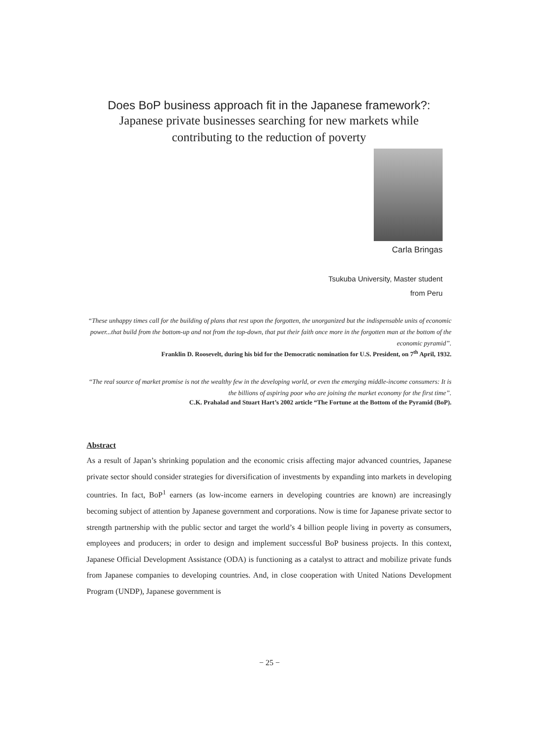Does BoP business approach fit in the Japanese framework?:
Japanese private businesses searching for new markets while
contributing to the reduction of poverty
Carla Bringas
Tsukuba University, Master student
from Peru
“These unhappy times call for the building of plans that rest upon the forgotten, the unorganized but the indispensable units of economic power...that build from the bottom-up and not from the top-down, that put their faith once more in the forgotten man at the bottom of the economic pyramid”.
Franklin D. Roosevelt, during his bid for the Democratic nomination for U.S. President, on 7<sup>th</sup> April, 1932.
“The real source of market promise is not the wealthy few in the developing world, or even the emerging middle-income consumers: It is the billions of aspiring poor who are joining the market economy for the first time”.
C.K. Prahalad and Stuart Hart’s 2002 article “The Fortune at the Bottom of the Pyramid (BoP).
Abstract
As a result of Japan’s shrinking population and the economic crisis affecting major advanced countries, Japanese private sector should consider strategies for diversification of investments by expanding into markets in developing countries. In fact, BoP<sup>1</sup> earners (as low-income earners in developing countries are known) are increasingly becoming subject of attention by Japanese government and corporations. Now is time for Japanese private sector to strength partnership with the public sector and target the world’s 4 billion people living in poverty as consumers, employees and producers; in order to design and implement successful BoP business projects. In this context, Japanese Official Development Assistance (ODA) is functioning as a catalyst to attract and mobilize private funds from Japanese companies to developing countries. And, in close cooperation with United Nations Development Program (UNDP), Japanese government is
− 25 −